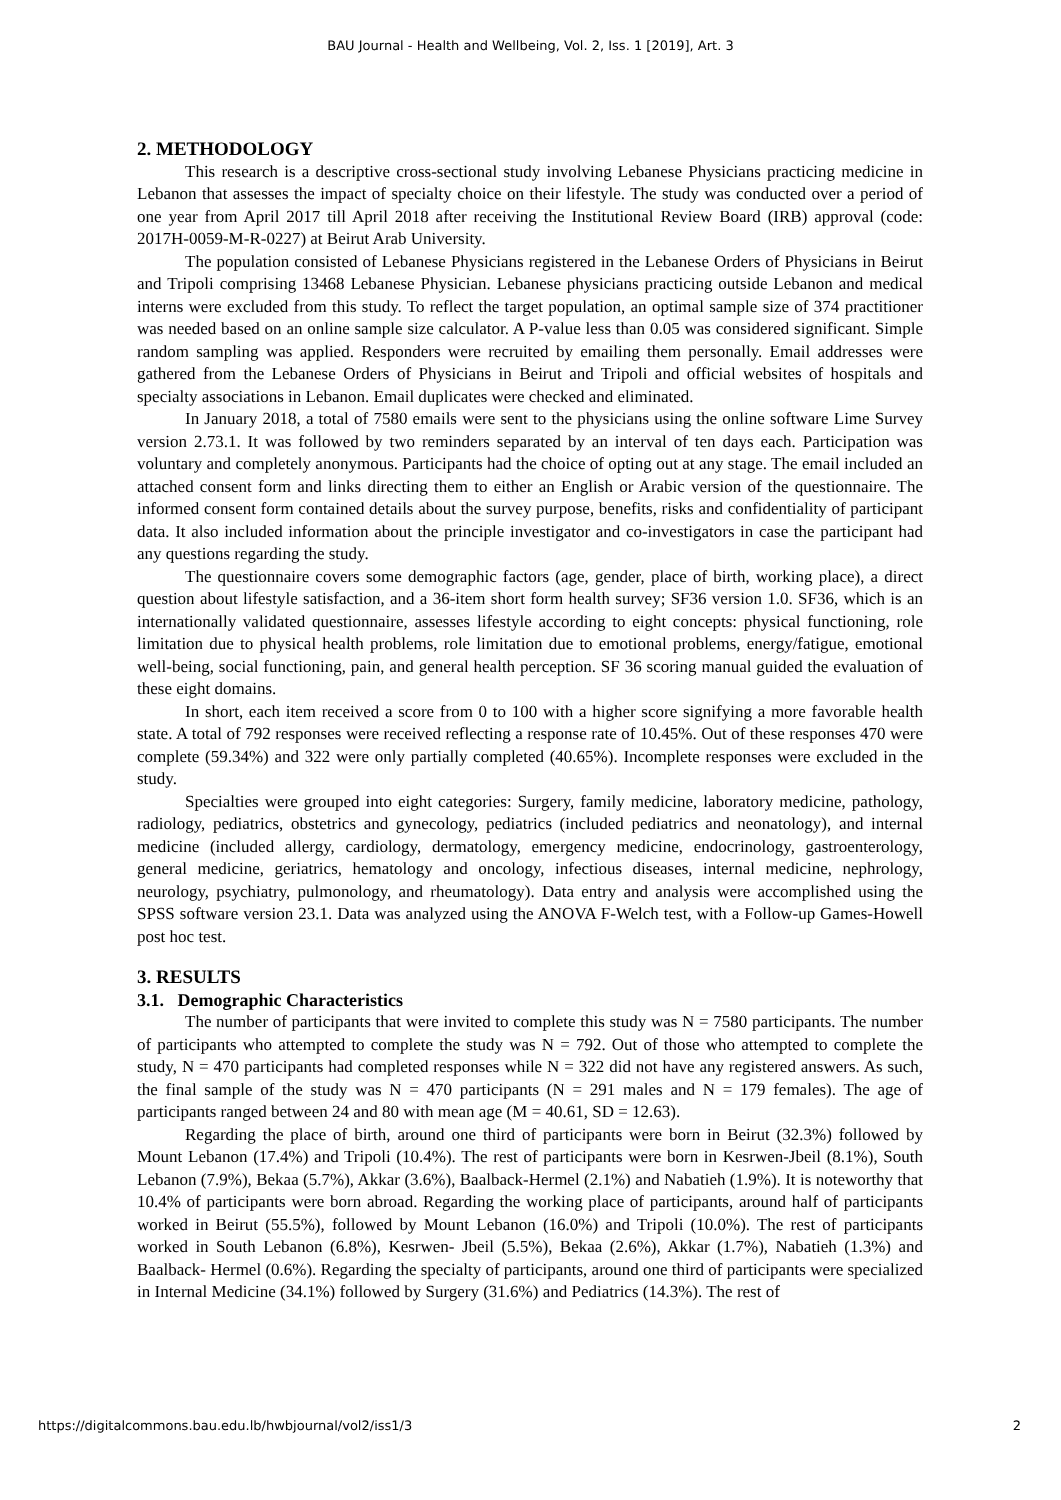BAU Journal - Health and Wellbeing, Vol. 2, Iss. 1 [2019], Art. 3
2. METHODOLOGY
This research is a descriptive cross-sectional study involving Lebanese Physicians practicing medicine in Lebanon that assesses the impact of specialty choice on their lifestyle. The study was conducted over a period of one year from April 2017 till April 2018 after receiving the Institutional Review Board (IRB) approval (code: 2017H-0059-M-R-0227) at Beirut Arab University.
The population consisted of Lebanese Physicians registered in the Lebanese Orders of Physicians in Beirut and Tripoli comprising 13468 Lebanese Physician. Lebanese physicians practicing outside Lebanon and medical interns were excluded from this study. To reflect the target population, an optimal sample size of 374 practitioner was needed based on an online sample size calculator. A P-value less than 0.05 was considered significant. Simple random sampling was applied. Responders were recruited by emailing them personally. Email addresses were gathered from the Lebanese Orders of Physicians in Beirut and Tripoli and official websites of hospitals and specialty associations in Lebanon. Email duplicates were checked and eliminated.
In January 2018, a total of 7580 emails were sent to the physicians using the online software Lime Survey version 2.73.1. It was followed by two reminders separated by an interval of ten days each. Participation was voluntary and completely anonymous. Participants had the choice of opting out at any stage. The email included an attached consent form and links directing them to either an English or Arabic version of the questionnaire. The informed consent form contained details about the survey purpose, benefits, risks and confidentiality of participant data. It also included information about the principle investigator and co-investigators in case the participant had any questions regarding the study.
The questionnaire covers some demographic factors (age, gender, place of birth, working place), a direct question about lifestyle satisfaction, and a 36-item short form health survey; SF36 version 1.0. SF36, which is an internationally validated questionnaire, assesses lifestyle according to eight concepts: physical functioning, role limitation due to physical health problems, role limitation due to emotional problems, energy/fatigue, emotional well-being, social functioning, pain, and general health perception. SF 36 scoring manual guided the evaluation of these eight domains.
In short, each item received a score from 0 to 100 with a higher score signifying a more favorable health state. A total of 792 responses were received reflecting a response rate of 10.45%. Out of these responses 470 were complete (59.34%) and 322 were only partially completed (40.65%). Incomplete responses were excluded in the study.
Specialties were grouped into eight categories: Surgery, family medicine, laboratory medicine, pathology, radiology, pediatrics, obstetrics and gynecology, pediatrics (included pediatrics and neonatology), and internal medicine (included allergy, cardiology, dermatology, emergency medicine, endocrinology, gastroenterology, general medicine, geriatrics, hematology and oncology, infectious diseases, internal medicine, nephrology, neurology, psychiatry, pulmonology, and rheumatology). Data entry and analysis were accomplished using the SPSS software version 23.1. Data was analyzed using the ANOVA F-Welch test, with a Follow-up Games-Howell post hoc test.
3. RESULTS
3.1. Demographic Characteristics
The number of participants that were invited to complete this study was N = 7580 participants. The number of participants who attempted to complete the study was N = 792. Out of those who attempted to complete the study, N = 470 participants had completed responses while N = 322 did not have any registered answers. As such, the final sample of the study was N = 470 participants (N = 291 males and N = 179 females). The age of participants ranged between 24 and 80 with mean age (M = 40.61, SD = 12.63).
Regarding the place of birth, around one third of participants were born in Beirut (32.3%) followed by Mount Lebanon (17.4%) and Tripoli (10.4%). The rest of participants were born in Kesrwen-Jbeil (8.1%), South Lebanon (7.9%), Bekaa (5.7%), Akkar (3.6%), Baalback-Hermel (2.1%) and Nabatieh (1.9%). It is noteworthy that 10.4% of participants were born abroad. Regarding the working place of participants, around half of participants worked in Beirut (55.5%), followed by Mount Lebanon (16.0%) and Tripoli (10.0%). The rest of participants worked in South Lebanon (6.8%), Kesrwen- Jbeil (5.5%), Bekaa (2.6%), Akkar (1.7%), Nabatieh (1.3%) and Baalback- Hermel (0.6%). Regarding the specialty of participants, around one third of participants were specialized in Internal Medicine (34.1%) followed by Surgery (31.6%) and Pediatrics (14.3%). The rest of
https://digitalcommons.bau.edu.lb/hwbjournal/vol2/iss1/3 2